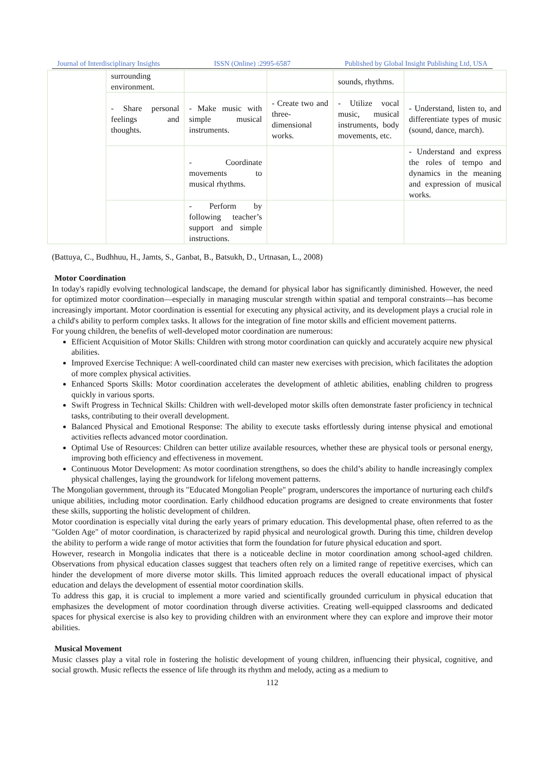Journal of Interdisciplinary Insights ISSN (Online) :2995-6587 Published by Global Insight Publishing Ltd, USA
| | surrounding environment. | | | sounds, rhythms. | |
| | - Share personal feelings and thoughts. | - Make music with simple musical instruments. | - Create two and three-dimensional works. | - Utilize vocal music, musical instruments, body movements, etc. | - Understand, listen to, and differentiate types of music (sound, dance, march). |
| | | - Coordinate movements to musical rhythms. | | | - Understand and express the roles of tempo and dynamics in the meaning and expression of musical works. |
| | | - Perform by following teacher’s support and simple instructions. | | | |
(Battuya, C., Budhhuu, H., Jamts, S., Ganbat, B., Batsukh, D., Urtnasan, L., 2008)
Motor Coordination
In today's rapidly evolving technological landscape, the demand for physical labor has significantly diminished. However, the need for optimized motor coordination—especially in managing muscular strength within spatial and temporal constraints—has become increasingly important. Motor coordination is essential for executing any physical activity, and its development plays a crucial role in a child's ability to perform complex tasks. It allows for the integration of fine motor skills and efficient movement patterns.
For young children, the benefits of well-developed motor coordination are numerous:
Efficient Acquisition of Motor Skills: Children with strong motor coordination can quickly and accurately acquire new physical abilities.
Improved Exercise Technique: A well-coordinated child can master new exercises with precision, which facilitates the adoption of more complex physical activities.
Enhanced Sports Skills: Motor coordination accelerates the development of athletic abilities, enabling children to progress quickly in various sports.
Swift Progress in Technical Skills: Children with well-developed motor skills often demonstrate faster proficiency in technical tasks, contributing to their overall development.
Balanced Physical and Emotional Response: The ability to execute tasks effortlessly during intense physical and emotional activities reflects advanced motor coordination.
Optimal Use of Resources: Children can better utilize available resources, whether these are physical tools or personal energy, improving both efficiency and effectiveness in movement.
Continuous Motor Development: As motor coordination strengthens, so does the child’s ability to handle increasingly complex physical challenges, laying the groundwork for lifelong movement patterns.
The Mongolian government, through its "Educated Mongolian People" program, underscores the importance of nurturing each child's unique abilities, including motor coordination. Early childhood education programs are designed to create environments that foster these skills, supporting the holistic development of children.
Motor coordination is especially vital during the early years of primary education. This developmental phase, often referred to as the "Golden Age" of motor coordination, is characterized by rapid physical and neurological growth. During this time, children develop the ability to perform a wide range of motor activities that form the foundation for future physical education and sport.
However, research in Mongolia indicates that there is a noticeable decline in motor coordination among school-aged children. Observations from physical education classes suggest that teachers often rely on a limited range of repetitive exercises, which can hinder the development of more diverse motor skills. This limited approach reduces the overall educational impact of physical education and delays the development of essential motor coordination skills.
To address this gap, it is crucial to implement a more varied and scientifically grounded curriculum in physical education that emphasizes the development of motor coordination through diverse activities. Creating well-equipped classrooms and dedicated spaces for physical exercise is also key to providing children with an environment where they can explore and improve their motor abilities.
Musical Movement
Music classes play a vital role in fostering the holistic development of young children, influencing their physical, cognitive, and social growth. Music reflects the essence of life through its rhythm and melody, acting as a medium to
112